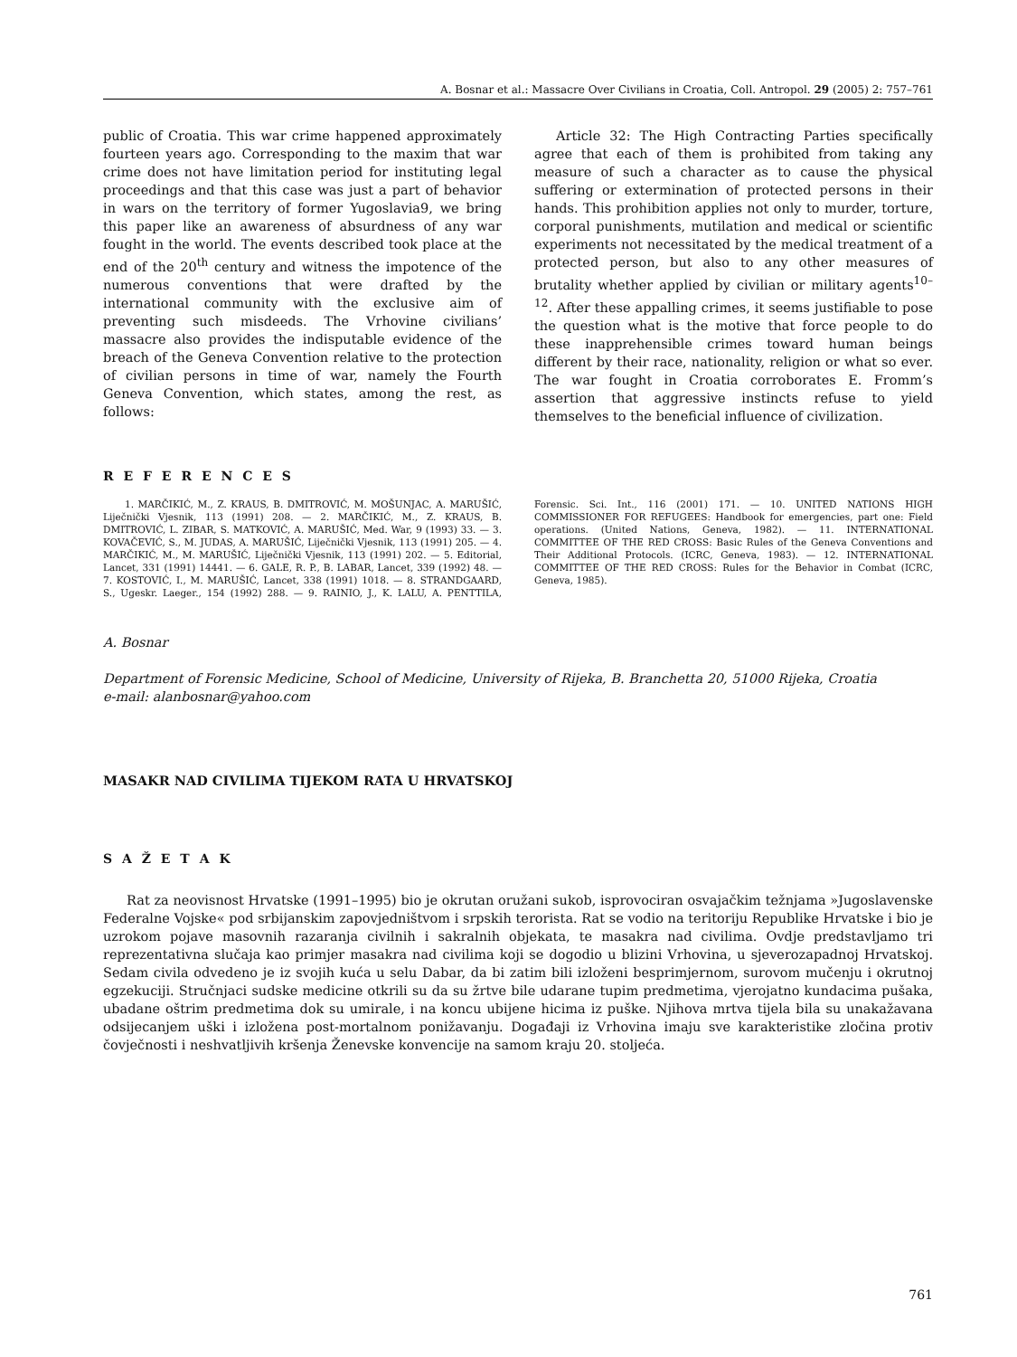A. Bosnar et al.: Massacre Over Civilians in Croatia, Coll. Antropol. 29 (2005) 2: 757–761
public of Croatia. This war crime happened approximately fourteen years ago. Corresponding to the maxim that war crime does not have limitation period for instituting legal proceedings and that this case was just a part of behavior in wars on the territory of former Yugoslavia9, we bring this paper like an awareness of absurdness of any war fought in the world. The events described took place at the end of the 20<sup>th</sup> century and witness the impotence of the numerous conventions that were drafted by the international community with the exclusive aim of preventing such misdeeds. The Vrhovine civilians’ massacre also provides the indisputable evidence of the breach of the Geneva Convention relative to the protection of civilian persons in time of war, namely the Fourth Geneva Convention, which states, among the rest, as follows:
Article 32: The High Contracting Parties specifically agree that each of them is prohibited from taking any measure of such a character as to cause the physical suffering or extermination of protected persons in their hands. This prohibition applies not only to murder, torture, corporal punishments, mutilation and medical or scientific experiments not necessitated by the medical treatment of a protected person, but also to any other measures of brutality whether applied by civilian or military agents<sup>10–12</sup>. After these appalling crimes, it seems justifiable to pose the question what is the motive that force people to do these inapprehensible crimes toward human beings different by their race, nationality, religion or what so ever. The war fought in Croatia corroborates E. Fromm’s assertion that aggressive instincts refuse to yield themselves to the beneficial influence of civilization.
R E F E R E N C E S
1. MARČIKIĆ, M., Z. KRAUS, B. DMITROVIĆ, M. MOŠUNJAC, A. MARUŠIĆ, Liječnički Vjesnik, 113 (1991) 208. — 2. MARČIKIĆ, M., Z. KRAUS, B. DMITROVIĆ, L. ZIBAR, S. MATKOVIĆ, A. MARUŠIĆ, Med. War, 9 (1993) 33. — 3. KOVAČEVIĆ, S., M. JUDAS, A. MARUŠIĆ, Liječnički Vjesnik, 113 (1991) 205. — 4. MARČIKIĆ, M., M. MARUŠIĆ, Liječnički Vjesnik, 113 (1991) 202. — 5. Editorial, Lancet, 331 (1991) 14441. — 6. GALE, R. P., B. LABAR, Lancet, 339 (1992) 48. — 7. KOSTOVIĆ, I., M. MARUŠIĆ, Lancet, 338 (1991) 1018. — 8. STRANDGAARD, S., Ugeskr. Laeger., 154 (1992) 288. — 9. RAINIO, J., K. LALU, A. PENTTILA, Forensic. Sci. Int., 116 (2001) 171. — 10. UNITED NATIONS HIGH COMMISSIONER FOR REFUGEES: Handbook for emergencies, part one: Field operations. (United Nations, Geneva, 1982). — 11. INTERNATIONAL COMMITTEE OF THE RED CROSS: Basic Rules of the Geneva Conventions and Their Additional Protocols. (ICRC, Geneva, 1983). — 12. INTERNATIONAL COMMITTEE OF THE RED CROSS: Rules for the Behavior in Combat (ICRC, Geneva, 1985).
A. Bosnar
Department of Forensic Medicine, School of Medicine, University of Rijeka, B. Branchetta 20, 51000 Rijeka, Croatia
e-mail: alanbosnar@yahoo.com
MASAKR NAD CIVILIMA TIJEKOM RATA U HRVATSKOJ
S A Ž E T A K
Rat za neovisnost Hrvatske (1991–1995) bio je okrutan oružani sukob, isprovociran osvajačkim težnjama »Jugoslavenske Federalne Vojske« pod srbijanskim zapovjedništvom i srpskih terorista. Rat se vodio na teritoriju Republike Hrvatske i bio je uzrokom pojave masovnih razaranja civilnih i sakralnih objekata, te masakra nad civilima. Ovdje predstavljamo tri reprezentativna slučaja kao primjer masakra nad civilima koji se dogodio u blizini Vrhovina, u sjeverozapadnoj Hrvatskoj. Sedam civila odvedeno je iz svojih kuća u selu Dabar, da bi zatim bili izloženi besprimjernom, surovom mučenju i okrutnoj egzekuciji. Stručnjaci sudske medicine otkrili su da su žrtve bile udarane tupim predmetima, vjerojatno kundacima pušaka, ubadane oštrim predmetima dok su umirale, i na koncu ubijene hicima iz puške. Njihova mrtva tijela bila su unakažavana odsijecanjem uški i izložena post-mortalnom ponižavanju. Događaji iz Vrhovina imaju sve karakteristike zločina protiv čovječnosti i neshvatljivih kršenja Ženevske konvencije na samom kraju 20. stoljeća.
761